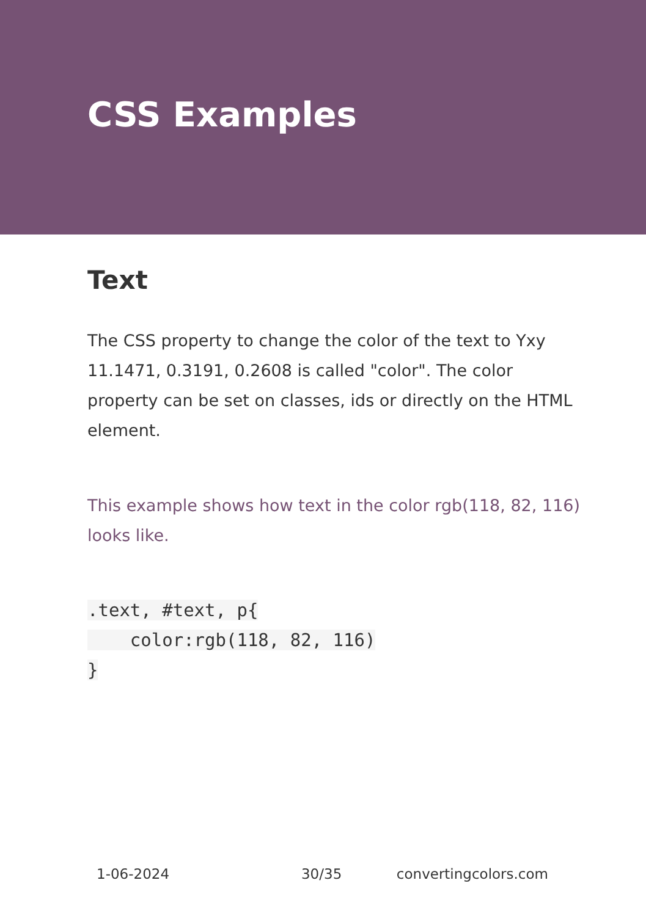CSS Examples
Text
The CSS property to change the color of the text to Yxy 11.1471, 0.3191, 0.2608 is called "color". The color property can be set on classes, ids or directly on the HTML element.
This example shows how text in the color rgb(118, 82, 116) looks like.
.text, #text, p{
    color:rgb(118, 82, 116)
}
1-06-2024 30/35 convertingcolors.com